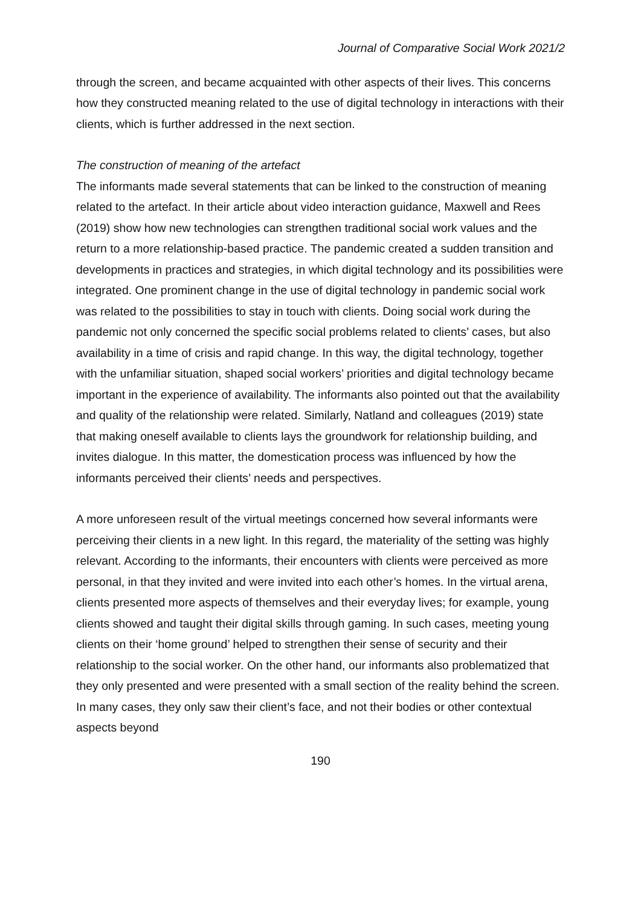Journal of Comparative Social Work 2021/2
through the screen, and became acquainted with other aspects of their lives. This concerns how they constructed meaning related to the use of digital technology in interactions with their clients, which is further addressed in the next section.
The construction of meaning of the artefact
The informants made several statements that can be linked to the construction of meaning related to the artefact. In their article about video interaction guidance, Maxwell and Rees (2019) show how new technologies can strengthen traditional social work values and the return to a more relationship-based practice. The pandemic created a sudden transition and developments in practices and strategies, in which digital technology and its possibilities were integrated. One prominent change in the use of digital technology in pandemic social work was related to the possibilities to stay in touch with clients. Doing social work during the pandemic not only concerned the specific social problems related to clients’ cases, but also availability in a time of crisis and rapid change. In this way, the digital technology, together with the unfamiliar situation, shaped social workers’ priorities and digital technology became important in the experience of availability. The informants also pointed out that the availability and quality of the relationship were related. Similarly, Natland and colleagues (2019) state that making oneself available to clients lays the groundwork for relationship building, and invites dialogue. In this matter, the domestication process was influenced by how the informants perceived their clients’ needs and perspectives.
A more unforeseen result of the virtual meetings concerned how several informants were perceiving their clients in a new light. In this regard, the materiality of the setting was highly relevant. According to the informants, their encounters with clients were perceived as more personal, in that they invited and were invited into each other’s homes. In the virtual arena, clients presented more aspects of themselves and their everyday lives; for example, young clients showed and taught their digital skills through gaming. In such cases, meeting young clients on their ‘home ground’ helped to strengthen their sense of security and their relationship to the social worker. On the other hand, our informants also problematized that they only presented and were presented with a small section of the reality behind the screen. In many cases, they only saw their client’s face, and not their bodies or other contextual aspects beyond
190